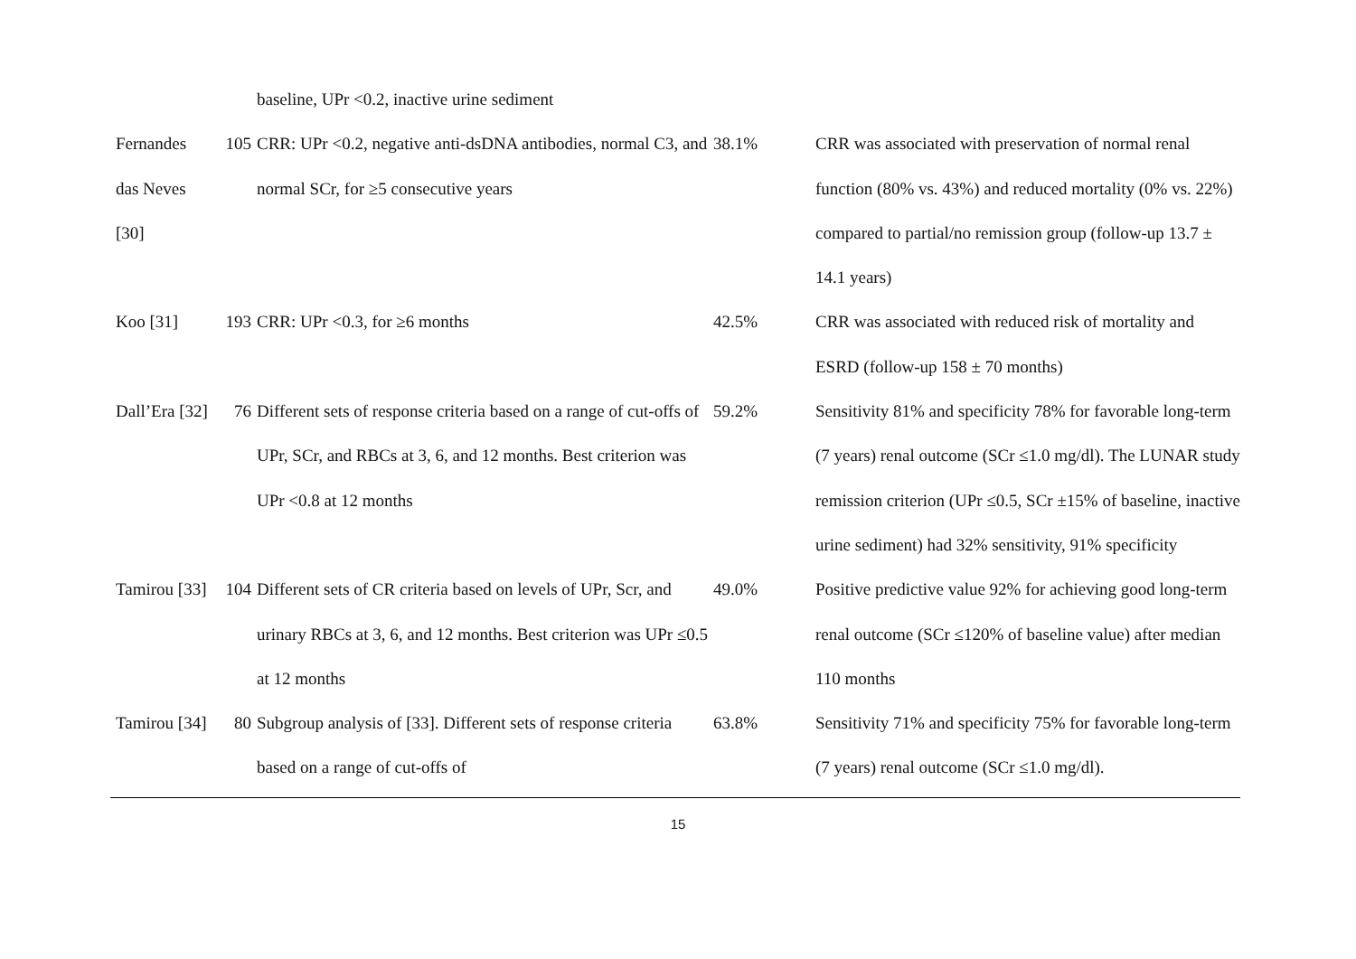| | | baseline, UPr <0.2, inactive urine sediment | | |
| Fernandes das Neves [30] | 105 | CRR: UPr <0.2, negative anti-dsDNA antibodies, normal C3, and normal SCr, for ≥5 consecutive years | 38.1% | CRR was associated with preservation of normal renal function (80% vs. 43%) and reduced mortality (0% vs. 22%) compared to partial/no remission group (follow-up 13.7 ± 14.1 years) |
| Koo [31] | 193 | CRR: UPr <0.3, for ≥6 months | 42.5% | CRR was associated with reduced risk of mortality and ESRD (follow-up 158 ± 70 months) |
| Dall’Era [32] | 76 | Different sets of response criteria based on a range of cut-offs of UPr, SCr, and RBCs at 3, 6, and 12 months. Best criterion was UPr <0.8 at 12 months | 59.2% | Sensitivity 81% and specificity 78% for favorable long-term (7 years) renal outcome (SCr ≤1.0 mg/dl). The LUNAR study remission criterion (UPr ≤0.5, SCr ±15% of baseline, inactive urine sediment) had 32% sensitivity, 91% specificity |
| Tamirou [33] | 104 | Different sets of CR criteria based on levels of UPr, Scr, and urinary RBCs at 3, 6, and 12 months. Best criterion was UPr ≤0.5 at 12 months | 49.0% | Positive predictive value 92% for achieving good long-term renal outcome (SCr ≤120% of baseline value) after median 110 months |
| Tamirou [34] | 80 | Subgroup analysis of [33]. Different sets of response criteria based on a range of cut-offs of | 63.8% | Sensitivity 71% and specificity 75% for favorable long-term (7 years) renal outcome (SCr ≤1.0 mg/dl). |
15